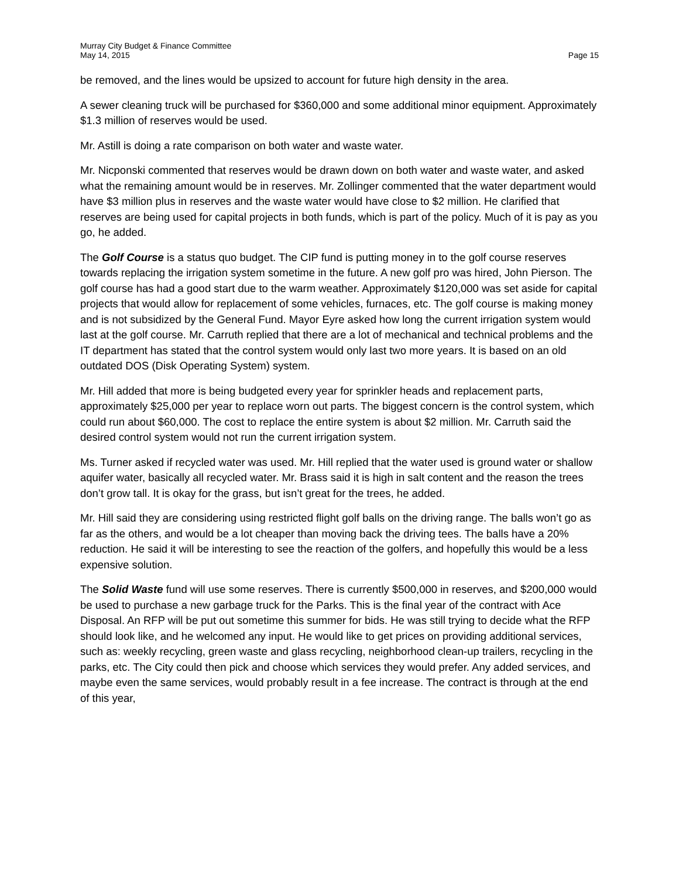Murray City Budget & Finance Committee
May 14, 2015
Page 15
be removed, and the lines would be upsized to account for future high density in the area.
A sewer cleaning truck will be purchased for $360,000 and some additional minor equipment. Approximately $1.3 million of reserves would be used.
Mr. Astill is doing a rate comparison on both water and waste water.
Mr. Nicponski commented that reserves would be drawn down on both water and waste water, and asked what the remaining amount would be in reserves. Mr. Zollinger commented that the water department would have $3 million plus in reserves and the waste water would have close to $2 million. He clarified that reserves are being used for capital projects in both funds, which is part of the policy. Much of it is pay as you go, he added.
The Golf Course is a status quo budget. The CIP fund is putting money in to the golf course reserves towards replacing the irrigation system sometime in the future. A new golf pro was hired, John Pierson. The golf course has had a good start due to the warm weather. Approximately $120,000 was set aside for capital projects that would allow for replacement of some vehicles, furnaces, etc. The golf course is making money and is not subsidized by the General Fund. Mayor Eyre asked how long the current irrigation system would last at the golf course. Mr. Carruth replied that there are a lot of mechanical and technical problems and the IT department has stated that the control system would only last two more years. It is based on an old outdated DOS (Disk Operating System) system.
Mr. Hill added that more is being budgeted every year for sprinkler heads and replacement parts, approximately $25,000 per year to replace worn out parts. The biggest concern is the control system, which could run about $60,000. The cost to replace the entire system is about $2 million. Mr. Carruth said the desired control system would not run the current irrigation system.
Ms. Turner asked if recycled water was used. Mr. Hill replied that the water used is ground water or shallow aquifer water, basically all recycled water. Mr. Brass said it is high in salt content and the reason the trees don’t grow tall. It is okay for the grass, but isn’t great for the trees, he added.
Mr. Hill said they are considering using restricted flight golf balls on the driving range. The balls won’t go as far as the others, and would be a lot cheaper than moving back the driving tees. The balls have a 20% reduction. He said it will be interesting to see the reaction of the golfers, and hopefully this would be a less expensive solution.
The Solid Waste fund will use some reserves. There is currently $500,000 in reserves, and $200,000 would be used to purchase a new garbage truck for the Parks. This is the final year of the contract with Ace Disposal. An RFP will be put out sometime this summer for bids. He was still trying to decide what the RFP should look like, and he welcomed any input. He would like to get prices on providing additional services, such as: weekly recycling, green waste and glass recycling, neighborhood clean-up trailers, recycling in the parks, etc. The City could then pick and choose which services they would prefer. Any added services, and maybe even the same services, would probably result in a fee increase. The contract is through at the end of this year,